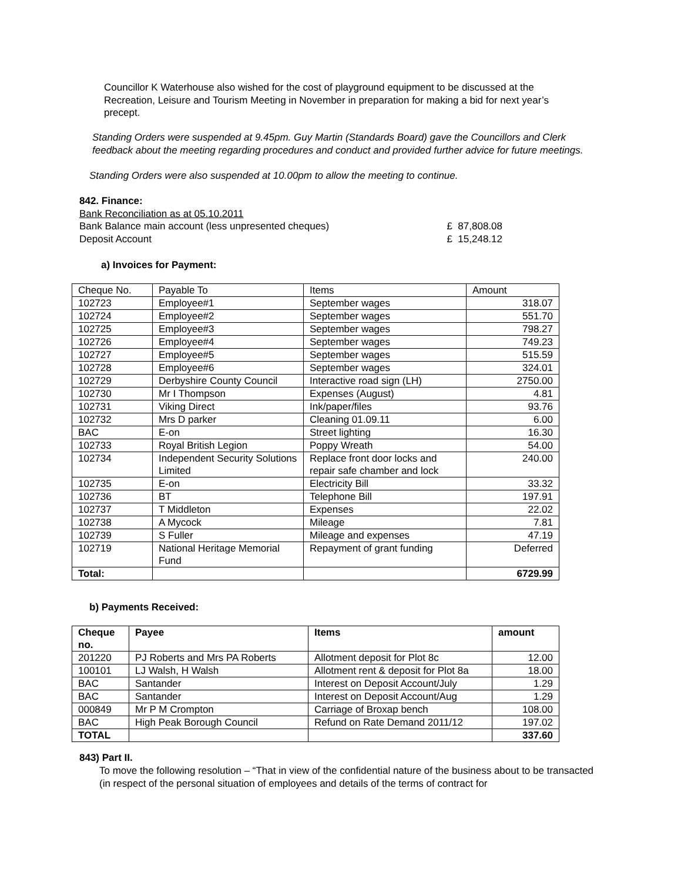Councillor K Waterhouse also wished for the cost of playground equipment to be discussed at the Recreation, Leisure and Tourism Meeting in November in preparation for making a bid for next year’s precept.
Standing Orders were suspended at 9.45pm. Guy Martin (Standards Board) gave the Councillors and Clerk feedback about the meeting regarding procedures and conduct and provided further advice for future meetings.
Standing Orders were also suspended at 10.00pm to allow the meeting to continue.
842. Finance:
Bank Reconciliation as at 05.10.2011
Bank Balance main account (less unpresented cheques) £ 87,808.08
Deposit Account £ 15,248.12
a) Invoices for Payment:
| Cheque No. | Payable To | Items | Amount |
| --- | --- | --- | --- |
| 102723 | Employee#1 | September wages | 318.07 |
| 102724 | Employee#2 | September wages | 551.70 |
| 102725 | Employee#3 | September wages | 798.27 |
| 102726 | Employee#4 | September wages | 749.23 |
| 102727 | Employee#5 | September wages | 515.59 |
| 102728 | Employee#6 | September wages | 324.01 |
| 102729 | Derbyshire County Council | Interactive road sign (LH) | 2750.00 |
| 102730 | Mr I Thompson | Expenses (August) | 4.81 |
| 102731 | Viking Direct | Ink/paper/files | 93.76 |
| 102732 | Mrs D parker | Cleaning 01.09.11 | 6.00 |
| BAC | E-on | Street lighting | 16.30 |
| 102733 | Royal British Legion | Poppy Wreath | 54.00 |
| 102734 | Independent Security Solutions Limited | Replace front door locks and repair safe chamber and lock | 240.00 |
| 102735 | E-on | Electricity Bill | 33.32 |
| 102736 | BT | Telephone Bill | 197.91 |
| 102737 | T Middleton | Expenses | 22.02 |
| 102738 | A Mycock | Mileage | 7.81 |
| 102739 | S Fuller | Mileage and expenses | 47.19 |
| 102719 | National Heritage Memorial Fund | Repayment of grant funding | Deferred |
| Total: | | | 6729.99 |
b) Payments Received:
| Cheque no. | Payee | Items | amount |
| --- | --- | --- | --- |
| 201220 | PJ Roberts and Mrs PA Roberts | Allotment deposit for Plot 8c | 12.00 |
| 100101 | LJ Walsh, H Walsh | Allotment rent & deposit for Plot 8a | 18.00 |
| BAC | Santander | Interest on Deposit Account/July | 1.29 |
| BAC | Santander | Interest on Deposit Account/Aug | 1.29 |
| 000849 | Mr P M Crompton | Carriage of Broxap bench | 108.00 |
| BAC | High Peak Borough Council | Refund on Rate Demand 2011/12 | 197.02 |
| TOTAL | | | 337.60 |
843) Part II.
To move the following resolution – “That in view of the confidential nature of the business about to be transacted (in respect of the personal situation of employees and details of the terms of contract for